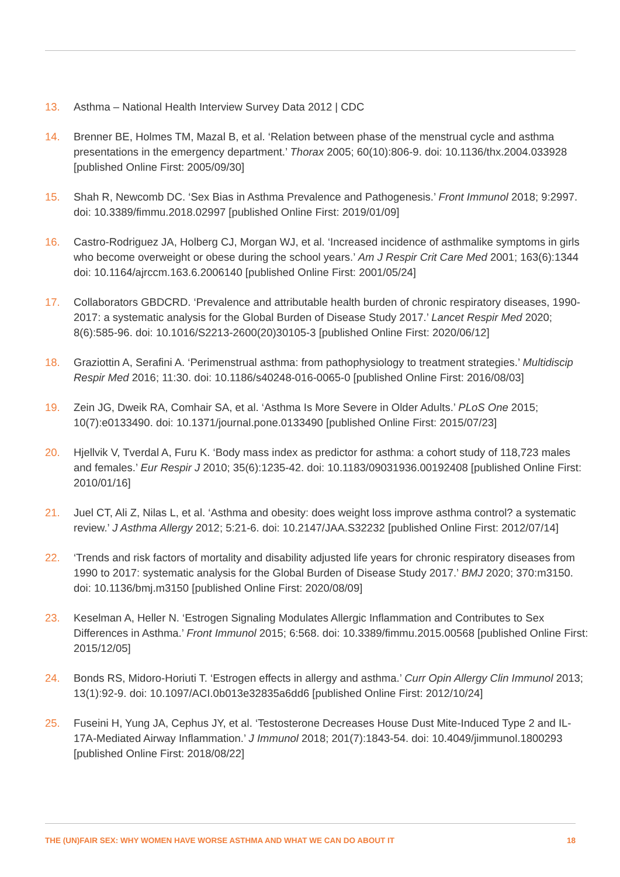13. Asthma – National Health Interview Survey Data 2012 | CDC
14. Brenner BE, Holmes TM, Mazal B, et al. ‘Relation between phase of the menstrual cycle and asthma presentations in the emergency department.’ Thorax 2005; 60(10):806-9. doi: 10.1136/thx.2004.033928 [published Online First: 2005/09/30]
15. Shah R, Newcomb DC. ‘Sex Bias in Asthma Prevalence and Pathogenesis.’ Front Immunol 2018; 9:2997. doi: 10.3389/fimmu.2018.02997 [published Online First: 2019/01/09]
16. Castro-Rodriguez JA, Holberg CJ, Morgan WJ, et al. ‘Increased incidence of asthmalike symptoms in girls who become overweight or obese during the school years.’ Am J Respir Crit Care Med 2001; 163(6):1344 doi: 10.1164/ajrccm.163.6.2006140 [published Online First: 2001/05/24]
17. Collaborators GBDCRD. ‘Prevalence and attributable health burden of chronic respiratory diseases, 1990-2017: a systematic analysis for the Global Burden of Disease Study 2017.’ Lancet Respir Med 2020; 8(6):585-96. doi: 10.1016/S2213-2600(20)30105-3 [published Online First: 2020/06/12]
18. Graziottin A, Serafini A. ‘Perimenstrual asthma: from pathophysiology to treatment strategies.’ Multidiscip Respir Med 2016; 11:30. doi: 10.1186/s40248-016-0065-0 [published Online First: 2016/08/03]
19. Zein JG, Dweik RA, Comhair SA, et al. ‘Asthma Is More Severe in Older Adults.’ PLoS One 2015; 10(7):e0133490. doi: 10.1371/journal.pone.0133490 [published Online First: 2015/07/23]
20. Hjellvik V, Tverdal A, Furu K. ‘Body mass index as predictor for asthma: a cohort study of 118,723 males and females.’ Eur Respir J 2010; 35(6):1235-42. doi: 10.1183/09031936.00192408 [published Online First: 2010/01/16]
21. Juel CT, Ali Z, Nilas L, et al. ‘Asthma and obesity: does weight loss improve asthma control? a systematic review.’ J Asthma Allergy 2012; 5:21-6. doi: 10.2147/JAA.S32232 [published Online First: 2012/07/14]
22. ‘Trends and risk factors of mortality and disability adjusted life years for chronic respiratory diseases from 1990 to 2017: systematic analysis for the Global Burden of Disease Study 2017.’ BMJ 2020; 370:m3150. doi: 10.1136/bmj.m3150 [published Online First: 2020/08/09]
23. Keselman A, Heller N. ‘Estrogen Signaling Modulates Allergic Inflammation and Contributes to Sex Differences in Asthma.’ Front Immunol 2015; 6:568. doi: 10.3389/fimmu.2015.00568 [published Online First: 2015/12/05]
24. Bonds RS, Midoro-Horiuti T. ‘Estrogen effects in allergy and asthma.’ Curr Opin Allergy Clin Immunol 2013; 13(1):92-9. doi: 10.1097/ACI.0b013e32835a6dd6 [published Online First: 2012/10/24]
25. Fuseini H, Yung JA, Cephus JY, et al. ‘Testosterone Decreases House Dust Mite-Induced Type 2 and IL-17A-Mediated Airway Inflammation.’ J Immunol 2018; 201(7):1843-54. doi: 10.4049/jimmunol.1800293 [published Online First: 2018/08/22]
THE (UN)FAIR SEX: WHY WOMEN HAVE WORSE ASTHMA AND WHAT WE CAN DO ABOUT IT 18